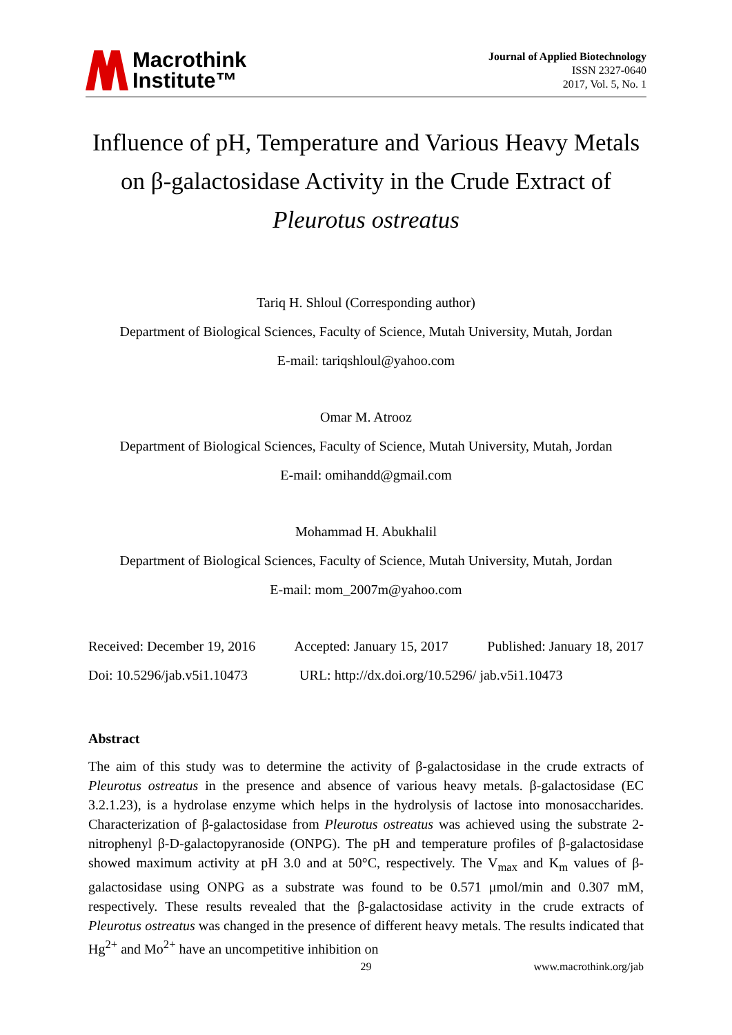Macrothink
Institute™
Journal of Applied Biotechnology
ISSN 2327-0640
2017, Vol. 5, No. 1
Influence of pH, Temperature and Various Heavy Metals on β-galactosidase Activity in the Crude Extract of Pleurotus ostreatus
Tariq H. Shloul (Corresponding author)
Department of Biological Sciences, Faculty of Science, Mutah University, Mutah, Jordan
E-mail: tariqshloul@yahoo.com
Omar M. Atrooz
Department of Biological Sciences, Faculty of Science, Mutah University, Mutah, Jordan
E-mail: omihandd@gmail.com
Mohammad H. Abukhalil
Department of Biological Sciences, Faculty of Science, Mutah University, Mutah, Jordan
E-mail: mom_2007m@yahoo.com
Received: December 19, 2016 Accepted: January 15, 2017 Published: January 18, 2017
Doi: 10.5296/jab.v5i1.10473 URL: http://dx.doi.org/10.5296/ jab.v5i1.10473
Abstract
The aim of this study was to determine the activity of β-galactosidase in the crude extracts of Pleurotus ostreatus in the presence and absence of various heavy metals. β-galactosidase (EC 3.2.1.23), is a hydrolase enzyme which helps in the hydrolysis of lactose into monosaccharides. Characterization of β-galactosidase from Pleurotus ostreatus was achieved using the substrate 2-nitrophenyl β-D-galactopyranoside (ONPG). The pH and temperature profiles of β-galactosidase showed maximum activity at pH 3.0 and at 50°C, respectively. The V<sub>max</sub> and K<sub>m</sub> values of β-galactosidase using ONPG as a substrate was found to be 0.571 μmol/min and 0.307 mM, respectively. These results revealed that the β-galactosidase activity in the crude extracts of Pleurotus ostreatus was changed in the presence of different heavy metals. The results indicated that Hg<sup>2+</sup> and Mo<sup>2+</sup> have an uncompetitive inhibition on
29 www.macrothink.org/jab